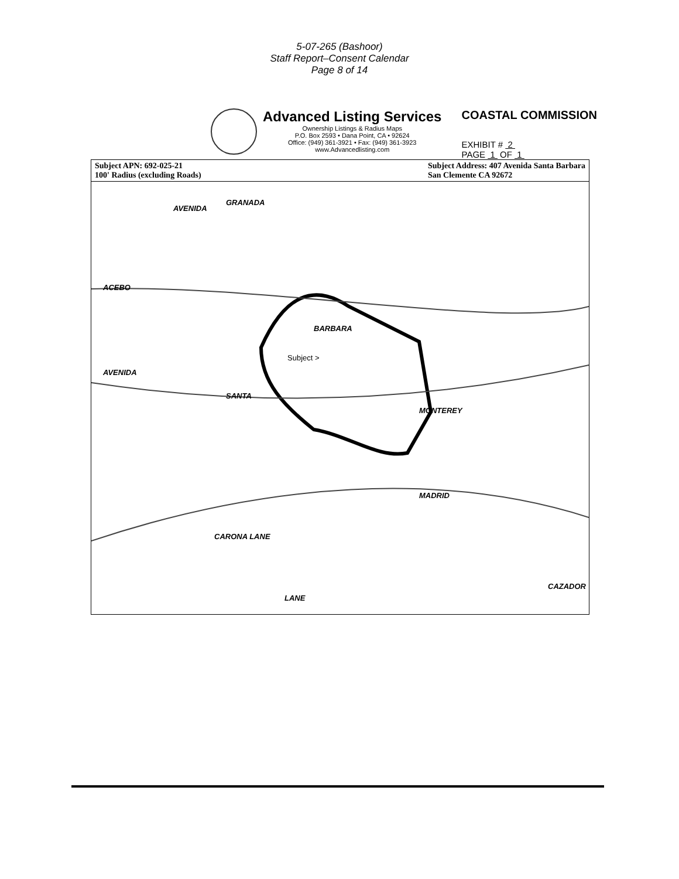5-07-265 (Bashoor)
Staff Report–Consent Calendar
Page 8 of 14
Advanced Listing Services
Ownership Listings & Radius Maps
P.O. Box 2593 • Dana Point, CA • 92624
Office: (949) 361-3921 • Fax: (949) 361-3923
www.Advancedlisting.com
COASTAL COMMISSION
EXHIBIT # 2
PAGE 1 OF 1
Subject APN: 692-025-21
100' Radius (excluding Roads)
Subject Address: 407 Avenida Santa Barbara
San Clemente CA 92672
AVENIDA
GRANADA
ACEBO
AVENIDA
SANTA
BARBARA
Subject >
MONTEREY
CARONA LANE
MADRID
CAZADOR
LANE